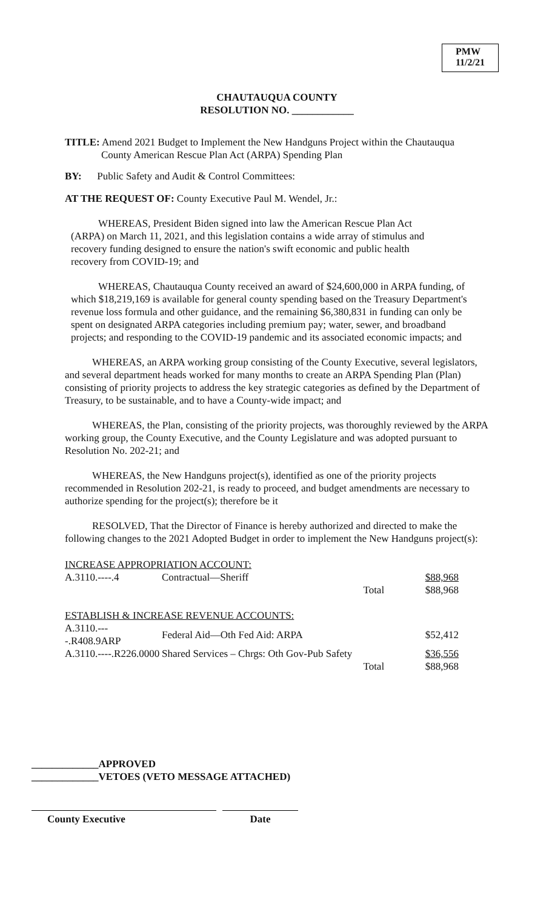PMW 11/2/21
CHAUTAUQUA COUNTY
RESOLUTION NO. ____________
TITLE: Amend 2021 Budget to Implement the New Handguns Project within the Chautauqua
County American Rescue Plan Act (ARPA) Spending Plan
BY: Public Safety and Audit & Control Committees:
AT THE REQUEST OF: County Executive Paul M. Wendel, Jr.:
WHEREAS, President Biden signed into law the American Rescue Plan Act (ARPA) on March 11, 2021, and this legislation contains a wide array of stimulus and recovery funding designed to ensure the nation's swift economic and public health recovery from COVID-19; and
WHEREAS, Chautauqua County received an award of $24,600,000 in ARPA funding, of which $18,219,169 is available for general county spending based on the Treasury Department's revenue loss formula and other guidance, and the remaining $6,380,831 in funding can only be spent on designated ARPA categories including premium pay; water, sewer, and broadband projects; and responding to the COVID-19 pandemic and its associated economic impacts; and
WHEREAS, an ARPA working group consisting of the County Executive, several legislators, and several department heads worked for many months to create an ARPA Spending Plan (Plan) consisting of priority projects to address the key strategic categories as defined by the Department of Treasury, to be sustainable, and to have a County-wide impact; and
WHEREAS, the Plan, consisting of the priority projects, was thoroughly reviewed by the ARPA working group, the County Executive, and the County Legislature and was adopted pursuant to Resolution No. 202-21; and
WHEREAS, the New Handguns project(s), identified as one of the priority projects recommended in Resolution 202-21, is ready to proceed, and budget amendments are necessary to authorize spending for the project(s); therefore be it
RESOLVED, That the Director of Finance is hereby authorized and directed to make the following changes to the 2021 Adopted Budget in order to implement the New Handguns project(s):
| INCREASE APPROPRIATION ACCOUNT: | | | |
| A.3110.----.4 | Contractual—Sheriff | | $88,968 |
| | | Total | $88,968 |
| ESTABLISH & INCREASE REVENUE ACCOUNTS: | | | |
| A.3110.----.R408.9ARP | Federal Aid—Oth Fed Aid: ARPA | | $52,412 |
| A.3110.----.R226.0000 | Shared Services – Chrgs: Oth Gov-Pub Safety | | $36,556 |
| | | Total | $88,968 |
_____________APPROVED
_____________VETOES (VETO MESSAGE ATTACHED)
County Executive Date